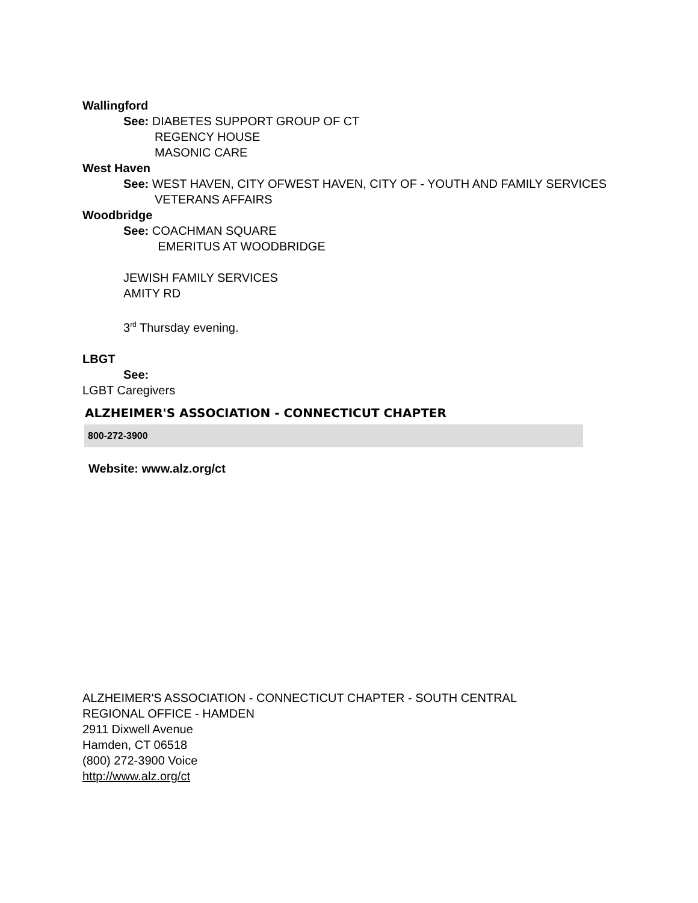Wallingford
See: DIABETES SUPPORT GROUP OF CT
REGENCY HOUSE
MASONIC CARE
West Haven
See: WEST HAVEN, CITY OFWEST HAVEN, CITY OF - YOUTH AND FAMILY SERVICES
VETERANS AFFAIRS
Woodbridge
See: COACHMAN SQUARE
EMERITUS AT WOODBRIDGE
JEWISH FAMILY SERVICES
AMITY RD
3<sup>rd</sup> Thursday evening.
LBGT
See:
LGBT Caregivers
ALZHEIMER'S ASSOCIATION - CONNECTICUT CHAPTER
800-272-3900
Website: www.alz.org/ct
ALZHEIMER'S ASSOCIATION - CONNECTICUT CHAPTER - SOUTH CENTRAL
REGIONAL OFFICE - HAMDEN
2911 Dixwell Avenue
Hamden, CT 06518
(800) 272-3900 Voice
http://www.alz.org/ct